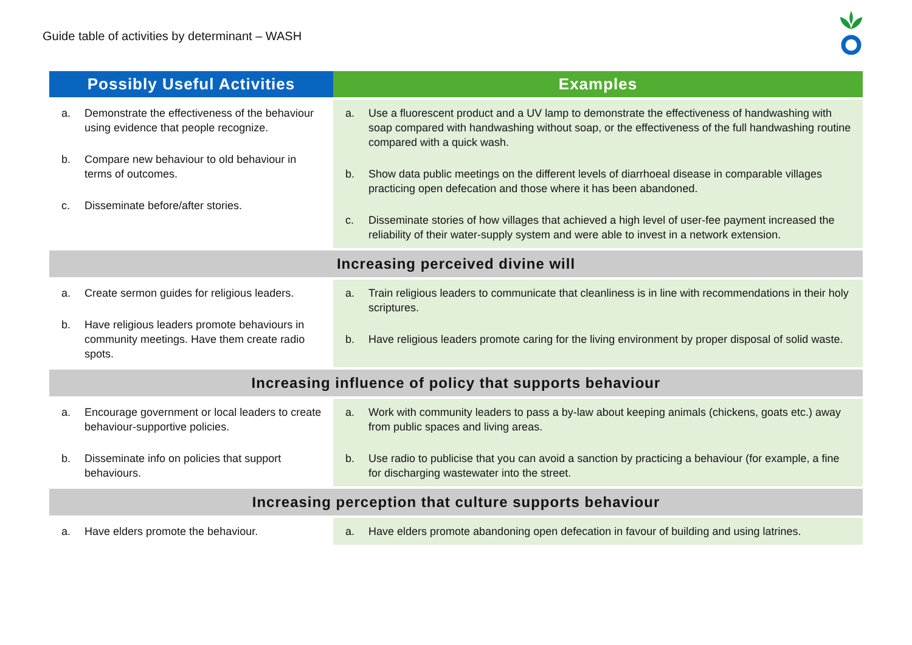Guide table of activities by determinant – WASH
| Possibly Useful Activities | Examples |
| --- | --- |
| a. Demonstrate the effectiveness of the behaviour using evidence that people recognize. b. Compare new behaviour to old behaviour in terms of outcomes. c. Disseminate before/after stories. | a. Use a fluorescent product and a UV lamp to demonstrate the effectiveness of handwashing with soap compared with handwashing without soap, or the effectiveness of the full handwashing routine compared with a quick wash. b. Show data public meetings on the different levels of diarrhoeal disease in comparable villages practicing open defecation and those where it has been abandoned. c. Disseminate stories of how villages that achieved a high level of user-fee payment increased the reliability of their water-supply system and were able to invest in a network extension. |
| Increasing perceived divine will | |
| a. Create sermon guides for religious leaders. b. Have religious leaders promote behaviours in community meetings. Have them create radio spots. | a. Train religious leaders to communicate that cleanliness is in line with recommendations in their holy scriptures. b. Have religious leaders promote caring for the living environment by proper disposal of solid waste. |
| Increasing influence of policy that supports behaviour | |
| a. Encourage government or local leaders to create behaviour-supportive policies. b. Disseminate info on policies that support behaviours. | a. Work with community leaders to pass a by-law about keeping animals (chickens, goats etc.) away from public spaces and living areas. b. Use radio to publicise that you can avoid a sanction by practicing a behaviour (for example, a fine for discharging wastewater into the street. |
| Increasing perception that culture supports behaviour | |
| a. Have elders promote the behaviour. | a. Have elders promote abandoning open defecation in favour of building and using latrines. |